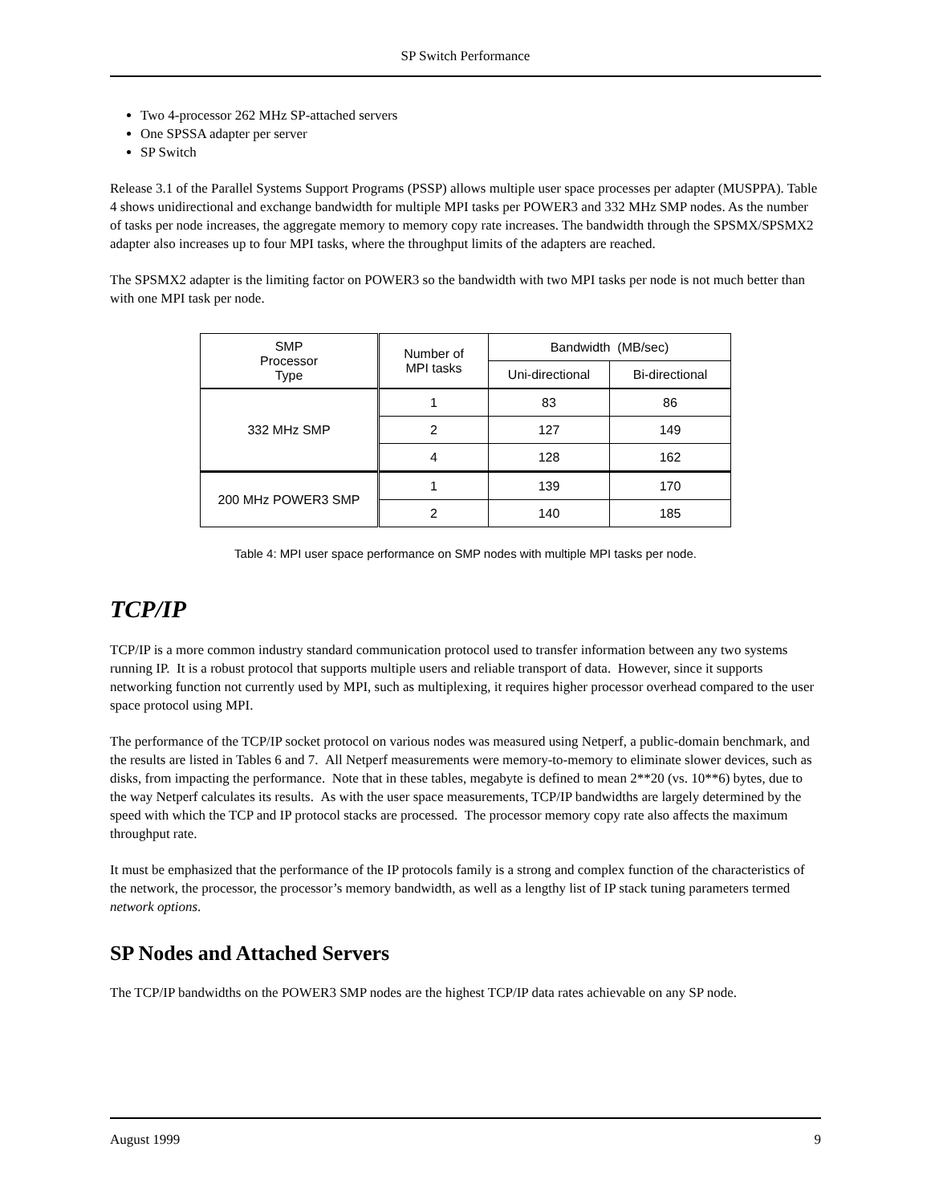SP Switch Performance
Two 4-processor 262 MHz SP-attached servers
One SPSSA adapter per server
SP Switch
Release 3.1 of the Parallel Systems Support Programs (PSSP) allows multiple user space processes per adapter (MUSPPA). Table 4 shows unidirectional and exchange bandwidth for multiple MPI tasks per POWER3 and 332 MHz SMP nodes. As the number of tasks per node increases, the aggregate memory to memory copy rate increases. The bandwidth through the SPSMX/SPSMX2 adapter also increases up to four MPI tasks, where the throughput limits of the adapters are reached.
The SPSMX2 adapter is the limiting factor on POWER3 so the bandwidth with two MPI tasks per node is not much better than with one MPI task per node.
| SMP Processor Type | Number of MPI tasks | Bandwidth (MB/sec) | |
| --- | --- | --- | --- |
| | | Uni-directional | Bi-directional |
| 332 MHz SMP | 1 | 83 | 86 |
| | 2 | 127 | 149 |
| | 4 | 128 | 162 |
| 200 MHz POWER3 SMP | 1 | 139 | 170 |
| | 2 | 140 | 185 |
Table 4: MPI user space performance on SMP nodes with multiple MPI tasks per node.
TCP/IP
TCP/IP is a more common industry standard communication protocol used to transfer information between any two systems running IP. It is a robust protocol that supports multiple users and reliable transport of data. However, since it supports networking function not currently used by MPI, such as multiplexing, it requires higher processor overhead compared to the user space protocol using MPI.
The performance of the TCP/IP socket protocol on various nodes was measured using Netperf, a public-domain benchmark, and the results are listed in Tables 6 and 7. All Netperf measurements were memory-to-memory to eliminate slower devices, such as disks, from impacting the performance. Note that in these tables, megabyte is defined to mean 2**20 (vs. 10**6) bytes, due to the way Netperf calculates its results. As with the user space measurements, TCP/IP bandwidths are largely determined by the speed with which the TCP and IP protocol stacks are processed. The processor memory copy rate also affects the maximum throughput rate.
It must be emphasized that the performance of the IP protocols family is a strong and complex function of the characteristics of the network, the processor, the processor’s memory bandwidth, as well as a lengthy list of IP stack tuning parameters termed network options.
SP Nodes and Attached Servers
The TCP/IP bandwidths on the POWER3 SMP nodes are the highest TCP/IP data rates achievable on any SP node.
August 1999 9